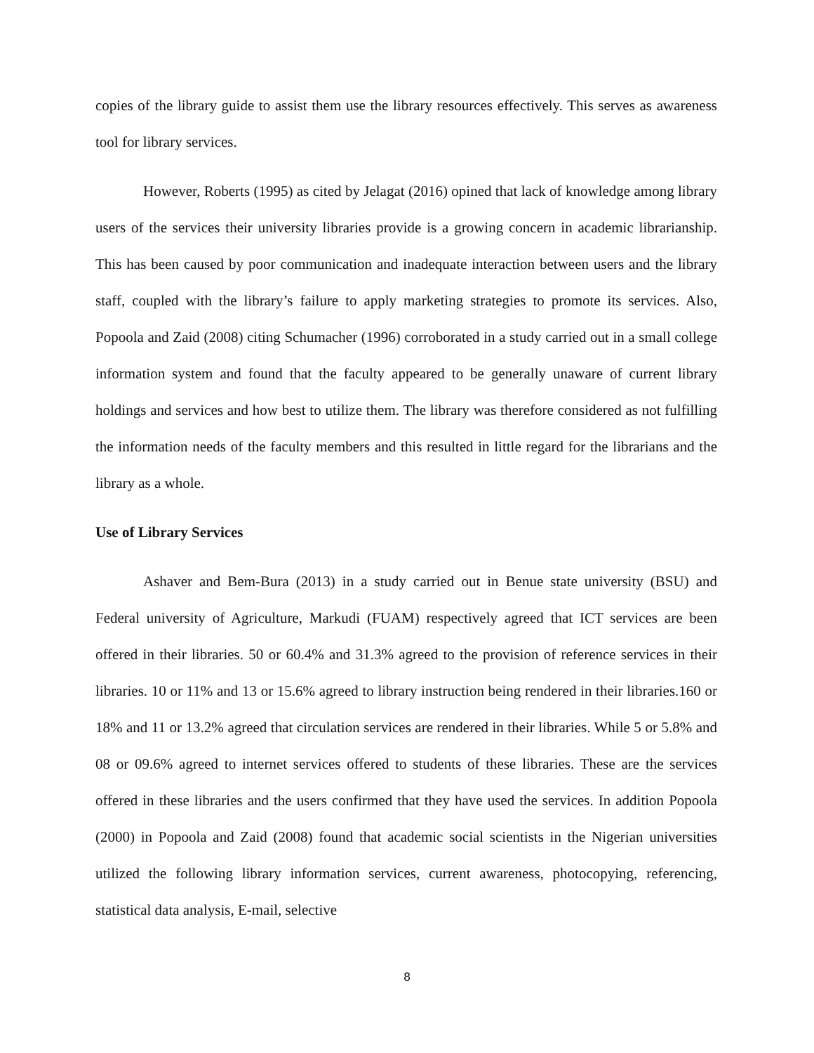copies of the library guide to assist them use the library resources effectively. This serves as awareness tool for library services.
However, Roberts (1995) as cited by Jelagat (2016) opined that lack of knowledge among library users of the services their university libraries provide is a growing concern in academic librarianship. This has been caused by poor communication and inadequate interaction between users and the library staff, coupled with the library’s failure to apply marketing strategies to promote its services. Also, Popoola and Zaid (2008) citing Schumacher (1996) corroborated in a study carried out in a small college information system and found that the faculty appeared to be generally unaware of current library holdings and services and how best to utilize them. The library was therefore considered as not fulfilling the information needs of the faculty members and this resulted in little regard for the librarians and the library as a whole.
Use of Library Services
Ashaver and Bem-Bura (2013) in a study carried out in Benue state university (BSU) and Federal university of Agriculture, Markudi (FUAM) respectively agreed that ICT services are been offered in their libraries. 50 or 60.4% and 31.3% agreed to the provision of reference services in their libraries. 10 or 11% and 13 or 15.6% agreed to library instruction being rendered in their libraries.160 or 18% and 11 or 13.2% agreed that circulation services are rendered in their libraries. While 5 or 5.8% and 08 or 09.6% agreed to internet services offered to students of these libraries. These are the services offered in these libraries and the users confirmed that they have used the services. In addition Popoola (2000) in Popoola and Zaid (2008) found that academic social scientists in the Nigerian universities utilized the following library information services, current awareness, photocopying, referencing, statistical data analysis, E-mail, selective
8